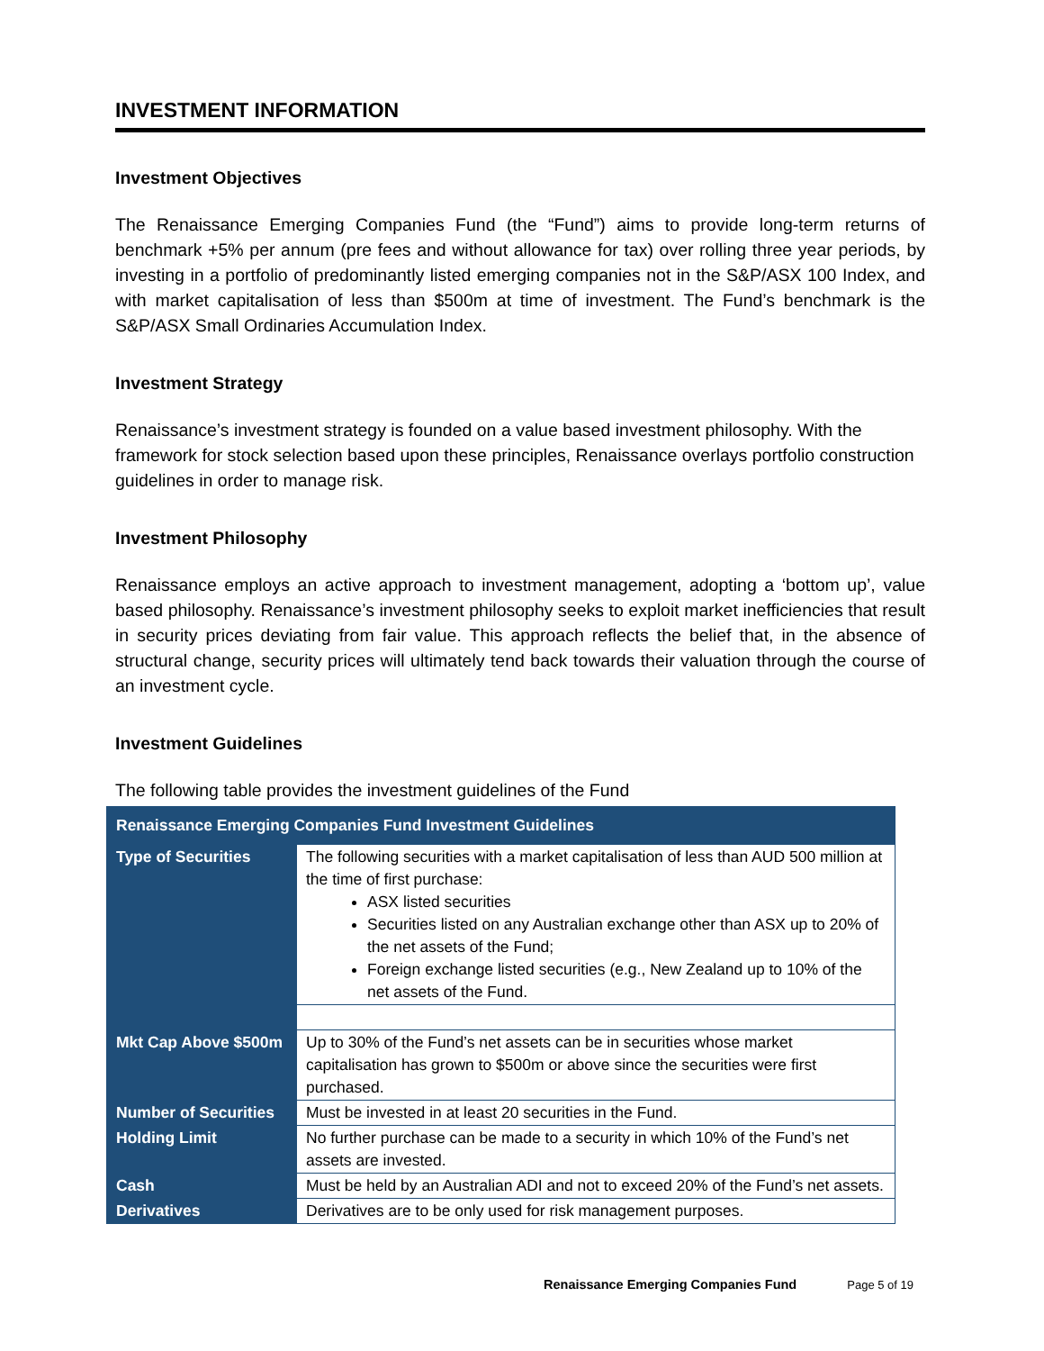INVESTMENT INFORMATION
Investment Objectives
The Renaissance Emerging Companies Fund (the “Fund”) aims to provide long-term returns of benchmark +5% per annum (pre fees and without allowance for tax) over rolling three year periods, by investing in a portfolio of predominantly listed emerging companies not in the S&P/ASX 100 Index, and with market capitalisation of less than $500m at time of investment. The Fund’s benchmark is the S&P/ASX Small Ordinaries Accumulation Index.
Investment Strategy
Renaissance’s investment strategy is founded on a value based investment philosophy. With the framework for stock selection based upon these principles, Renaissance overlays portfolio construction guidelines in order to manage risk.
Investment Philosophy
Renaissance employs an active approach to investment management, adopting a ‘bottom up’, value based philosophy. Renaissance’s investment philosophy seeks to exploit market inefficiencies that result in security prices deviating from fair value. This approach reflects the belief that, in the absence of structural change, security prices will ultimately tend back towards their valuation through the course of an investment cycle.
Investment Guidelines
The following table provides the investment guidelines of the Fund
| Renaissance Emerging Companies Fund Investment Guidelines | |
| --- | --- |
| Type of Securities | The following securities with a market capitalisation of less than AUD 500 million at the time of first purchase: ASX listed securities Securities listed on any Australian exchange other than ASX up to 20% of the net assets of the Fund; Foreign exchange listed securities (e.g., New Zealand up to 10% of the net assets of the Fund. |
| Mkt Cap Above $500m | Up to 30% of the Fund’s net assets can be in securities whose market capitalisation has grown to $500m or above since the securities were first purchased. |
| Number of Securities | Must be invested in at least 20 securities in the Fund. |
| Holding Limit | No further purchase can be made to a security in which 10% of the Fund’s net assets are invested. |
| Cash | Must be held by an Australian ADI and not to exceed 20% of the Fund’s net assets. |
| Derivatives | Derivatives are to be only used for risk management purposes. |
Renaissance Emerging Companies Fund Page 5 of 19